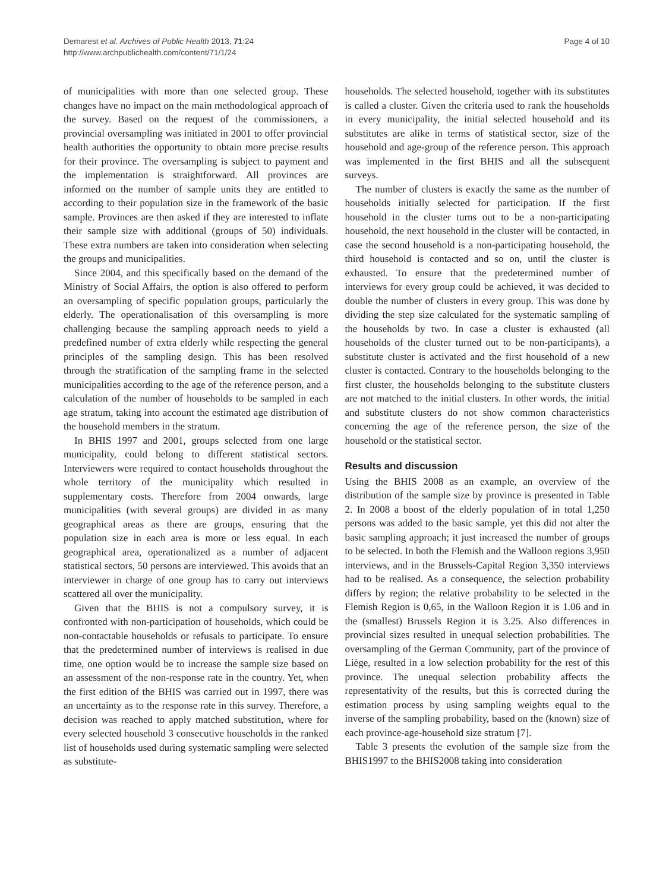Demarest et al. Archives of Public Health 2013, 71:24
http://www.archpublichealth.com/content/71/1/24
Page 4 of 10
of municipalities with more than one selected group. These changes have no impact on the main methodological approach of the survey. Based on the request of the commissioners, a provincial oversampling was initiated in 2001 to offer provincial health authorities the opportunity to obtain more precise results for their province. The oversampling is subject to payment and the implementation is straightforward. All provinces are informed on the number of sample units they are entitled to according to their population size in the framework of the basic sample. Provinces are then asked if they are interested to inflate their sample size with additional (groups of 50) individuals. These extra numbers are taken into consideration when selecting the groups and municipalities.
Since 2004, and this specifically based on the demand of the Ministry of Social Affairs, the option is also offered to perform an oversampling of specific population groups, particularly the elderly. The operationalisation of this oversampling is more challenging because the sampling approach needs to yield a predefined number of extra elderly while respecting the general principles of the sampling design. This has been resolved through the stratification of the sampling frame in the selected municipalities according to the age of the reference person, and a calculation of the number of households to be sampled in each age stratum, taking into account the estimated age distribution of the household members in the stratum.
In BHIS 1997 and 2001, groups selected from one large municipality, could belong to different statistical sectors. Interviewers were required to contact households throughout the whole territory of the municipality which resulted in supplementary costs. Therefore from 2004 onwards, large municipalities (with several groups) are divided in as many geographical areas as there are groups, ensuring that the population size in each area is more or less equal. In each geographical area, operationalized as a number of adjacent statistical sectors, 50 persons are interviewed. This avoids that an interviewer in charge of one group has to carry out interviews scattered all over the municipality.
Given that the BHIS is not a compulsory survey, it is confronted with non-participation of households, which could be non-contactable households or refusals to participate. To ensure that the predetermined number of interviews is realised in due time, one option would be to increase the sample size based on an assessment of the non-response rate in the country. Yet, when the first edition of the BHIS was carried out in 1997, there was an uncertainty as to the response rate in this survey. Therefore, a decision was reached to apply matched substitution, where for every selected household 3 consecutive households in the ranked list of households used during systematic sampling were selected as substitute-
households. The selected household, together with its substitutes is called a cluster. Given the criteria used to rank the households in every municipality, the initial selected household and its substitutes are alike in terms of statistical sector, size of the household and age-group of the reference person. This approach was implemented in the first BHIS and all the subsequent surveys.
The number of clusters is exactly the same as the number of households initially selected for participation. If the first household in the cluster turns out to be a non-participating household, the next household in the cluster will be contacted, in case the second household is a non-participating household, the third household is contacted and so on, until the cluster is exhausted. To ensure that the predetermined number of interviews for every group could be achieved, it was decided to double the number of clusters in every group. This was done by dividing the step size calculated for the systematic sampling of the households by two. In case a cluster is exhausted (all households of the cluster turned out to be non-participants), a substitute cluster is activated and the first household of a new cluster is contacted. Contrary to the households belonging to the first cluster, the households belonging to the substitute clusters are not matched to the initial clusters. In other words, the initial and substitute clusters do not show common characteristics concerning the age of the reference person, the size of the household or the statistical sector.
Results and discussion
Using the BHIS 2008 as an example, an overview of the distribution of the sample size by province is presented in Table 2. In 2008 a boost of the elderly population of in total 1,250 persons was added to the basic sample, yet this did not alter the basic sampling approach; it just increased the number of groups to be selected. In both the Flemish and the Walloon regions 3,950 interviews, and in the Brussels-Capital Region 3,350 interviews had to be realised. As a consequence, the selection probability differs by region; the relative probability to be selected in the Flemish Region is 0,65, in the Walloon Region it is 1.06 and in the (smallest) Brussels Region it is 3.25. Also differences in provincial sizes resulted in unequal selection probabilities. The oversampling of the German Community, part of the province of Liège, resulted in a low selection probability for the rest of this province. The unequal selection probability affects the representativity of the results, but this is corrected during the estimation process by using sampling weights equal to the inverse of the sampling probability, based on the (known) size of each province-age-household size stratum [7].
Table 3 presents the evolution of the sample size from the BHIS1997 to the BHIS2008 taking into consideration